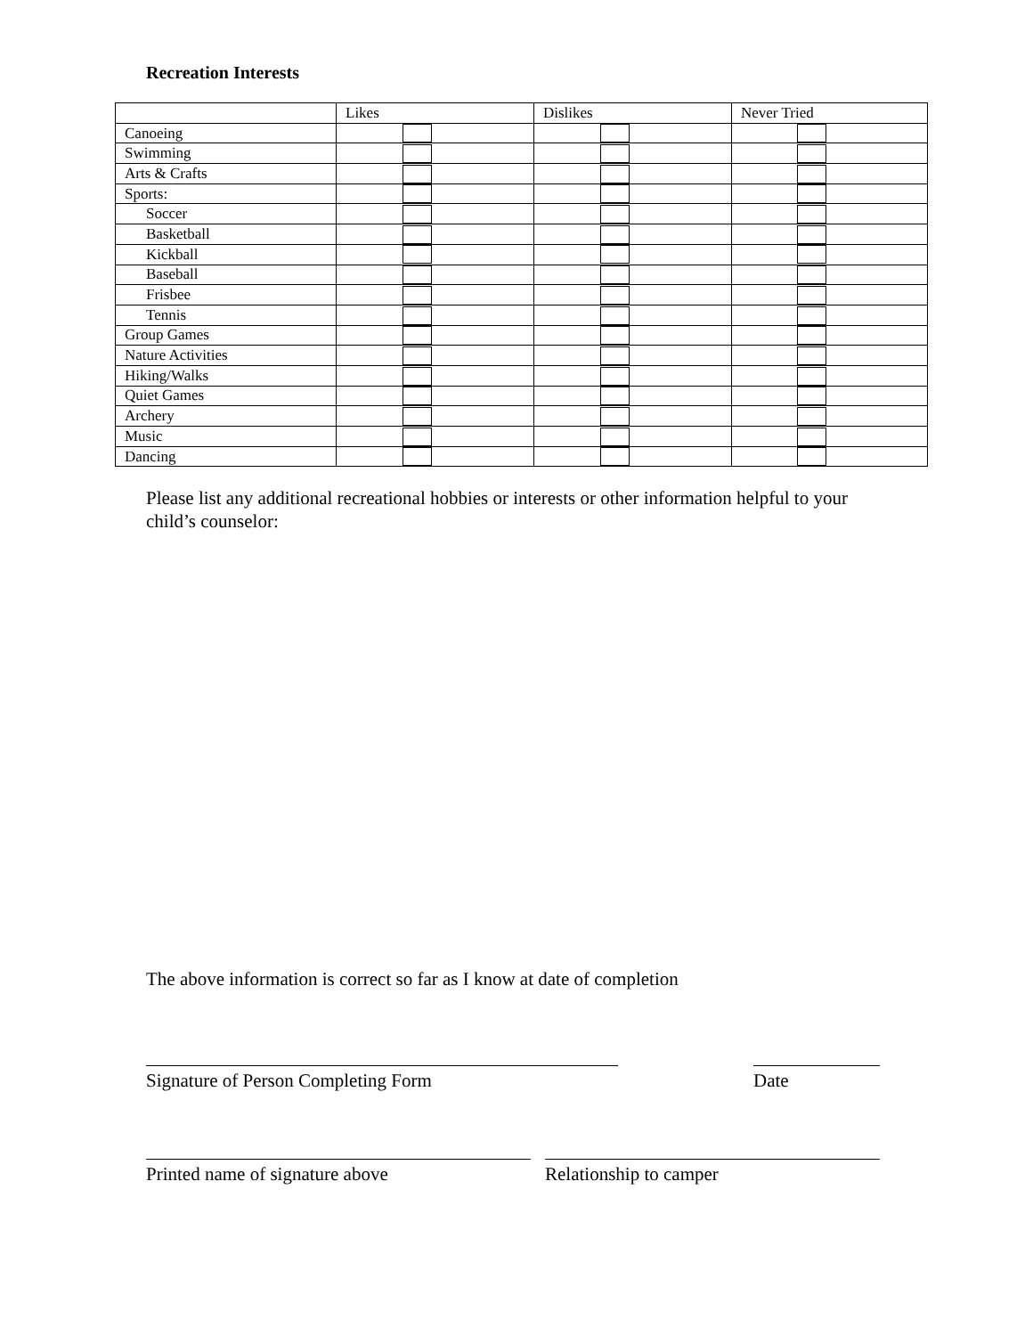Recreation Interests
| | Likes | Dislikes | Never Tried |
| Canoeing | | | |
| Swimming | | | |
| Arts & Crafts | | | |
| Sports: | | | |
| Soccer | | | |
| Basketball | | | |
| Kickball | | | |
| Baseball | | | |
| Frisbee | | | |
| Tennis | | | |
| Group Games | | | |
| Nature Activities | | | |
| Hiking/Walks | | | |
| Quiet Games | | | |
| Archery | | | |
| Music | | | |
| Dancing | | | |
Please list any additional recreational hobbies or interests or other information helpful to your child’s counselor:
The above information is correct so far as I know at date of completion
Signature of Person Completing Form Date
Printed name of signature above Relationship to camper